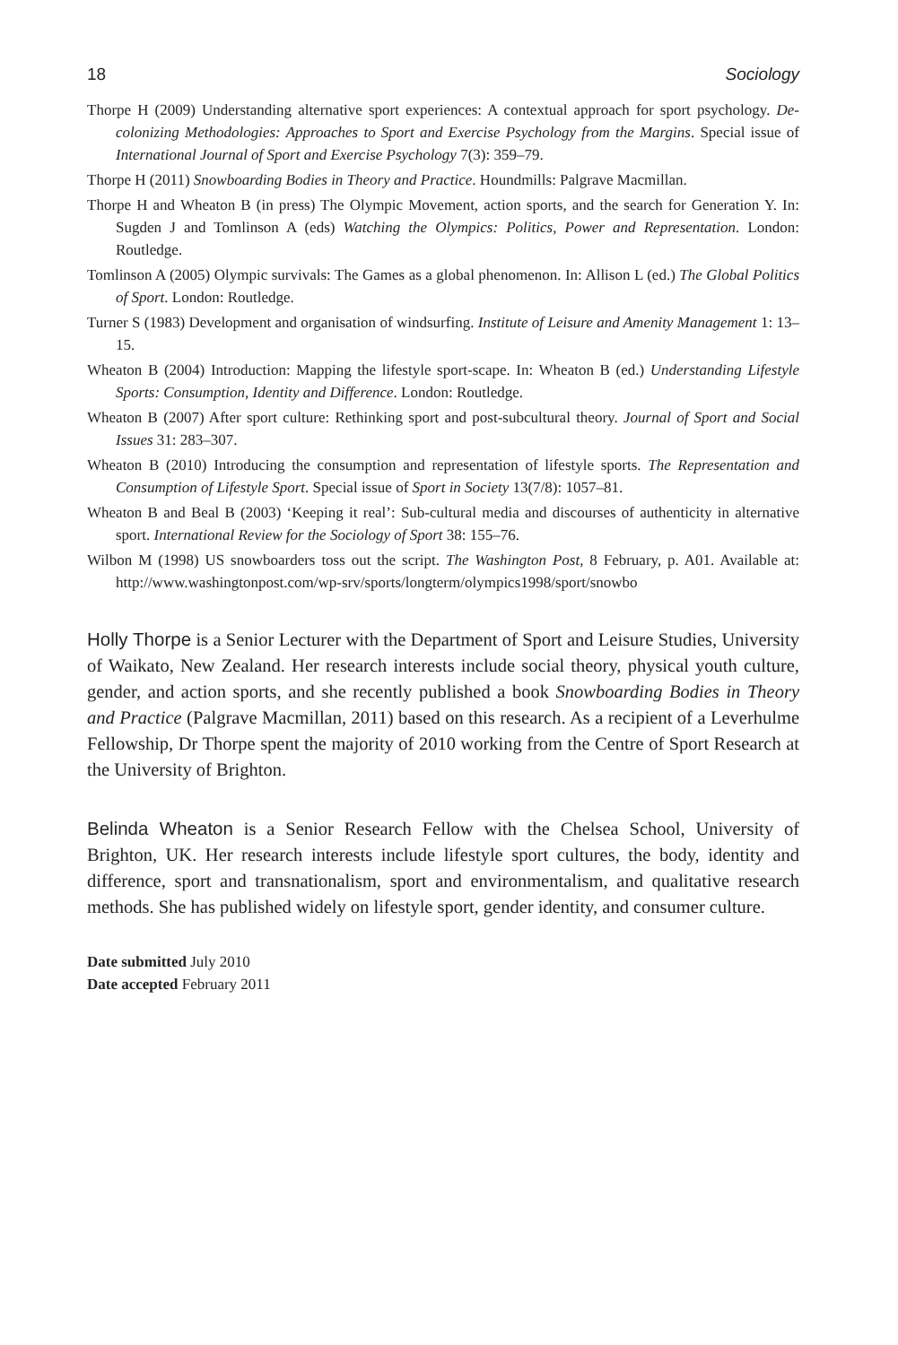18 Sociology
Thorpe H (2009) Understanding alternative sport experiences: A contextual approach for sport psychology. De-colonizing Methodologies: Approaches to Sport and Exercise Psychology from the Margins. Special issue of International Journal of Sport and Exercise Psychology 7(3): 359–79.
Thorpe H (2011) Snowboarding Bodies in Theory and Practice. Houndmills: Palgrave Macmillan.
Thorpe H and Wheaton B (in press) The Olympic Movement, action sports, and the search for Generation Y. In: Sugden J and Tomlinson A (eds) Watching the Olympics: Politics, Power and Representation. London: Routledge.
Tomlinson A (2005) Olympic survivals: The Games as a global phenomenon. In: Allison L (ed.) The Global Politics of Sport. London: Routledge.
Turner S (1983) Development and organisation of windsurfing. Institute of Leisure and Amenity Management 1: 13–15.
Wheaton B (2004) Introduction: Mapping the lifestyle sport-scape. In: Wheaton B (ed.) Understanding Lifestyle Sports: Consumption, Identity and Difference. London: Routledge.
Wheaton B (2007) After sport culture: Rethinking sport and post-subcultural theory. Journal of Sport and Social Issues 31: 283–307.
Wheaton B (2010) Introducing the consumption and representation of lifestyle sports. The Representation and Consumption of Lifestyle Sport. Special issue of Sport in Society 13(7/8): 1057–81.
Wheaton B and Beal B (2003) ‘Keeping it real’: Sub-cultural media and discourses of authenticity in alternative sport. International Review for the Sociology of Sport 38: 155–76.
Wilbon M (1998) US snowboarders toss out the script. The Washington Post, 8 February, p. A01. Available at: http://www.washingtonpost.com/wp-srv/sports/longterm/olympics1998/sport/snowbo
Holly Thorpe is a Senior Lecturer with the Department of Sport and Leisure Studies, University of Waikato, New Zealand. Her research interests include social theory, physical youth culture, gender, and action sports, and she recently published a book Snowboarding Bodies in Theory and Practice (Palgrave Macmillan, 2011) based on this research. As a recipient of a Leverhulme Fellowship, Dr Thorpe spent the majority of 2010 working from the Centre of Sport Research at the University of Brighton.
Belinda Wheaton is a Senior Research Fellow with the Chelsea School, University of Brighton, UK. Her research interests include lifestyle sport cultures, the body, identity and difference, sport and transnationalism, sport and environmentalism, and qualitative research methods. She has published widely on lifestyle sport, gender identity, and consumer culture.
Date submitted July 2010
Date accepted February 2011